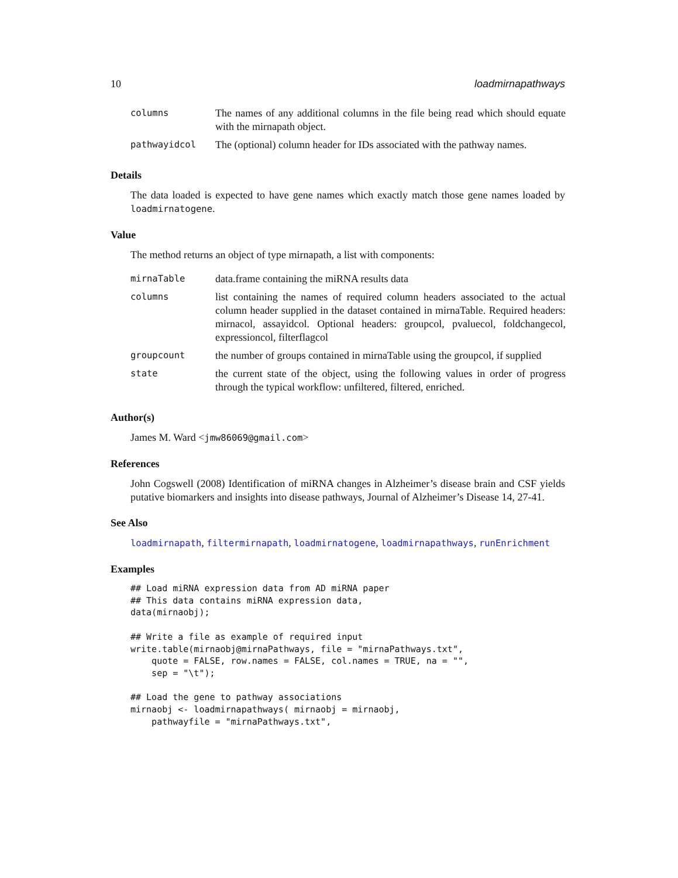10 loadmirnapathways
| columns | The names of any additional columns in the file being read which should equate with the mirnapath object. |
| pathwayidcol | The (optional) column header for IDs associated with the pathway names. |
Details
The data loaded is expected to have gene names which exactly match those gene names loaded by loadmirnatogene.
Value
The method returns an object of type mirnapath, a list with components:
| mirnaTable | data.frame containing the miRNA results data |
| columns | list containing the names of required column headers associated to the actual column header supplied in the dataset contained in mirnaTable. Required headers: mirnacol, assayidcol. Optional headers: groupcol, pvaluecol, foldchangecol, expressioncol, filterflagcol |
| groupcount | the number of groups contained in mirnaTable using the groupcol, if supplied |
| state | the current state of the object, using the following values in order of progress through the typical workflow: unfiltered, filtered, enriched. |
Author(s)
James M. Ward <jmw86069@gmail.com>
References
John Cogswell (2008) Identification of miRNA changes in Alzheimer’s disease brain and CSF yields putative biomarkers and insights into disease pathways, Journal of Alzheimer’s Disease 14, 27-41.
See Also
loadmirnapath, filtermirnapath, loadmirnatogene, loadmirnapathways, runEnrichment
Examples
## Load miRNA expression data from AD miRNA paper
## This data contains miRNA expression data,
data(mirnaobj);

## Write a file as example of required input
write.table(mirnaobj@mirnaPathways, file = "mirnaPathways.txt",
    quote = FALSE, row.names = FALSE, col.names = TRUE, na = "",
    sep = "\t");

## Load the gene to pathway associations
mirnaobj <- loadmirnapathways( mirnaobj = mirnaobj,
    pathwayfile = "mirnaPathways.txt",